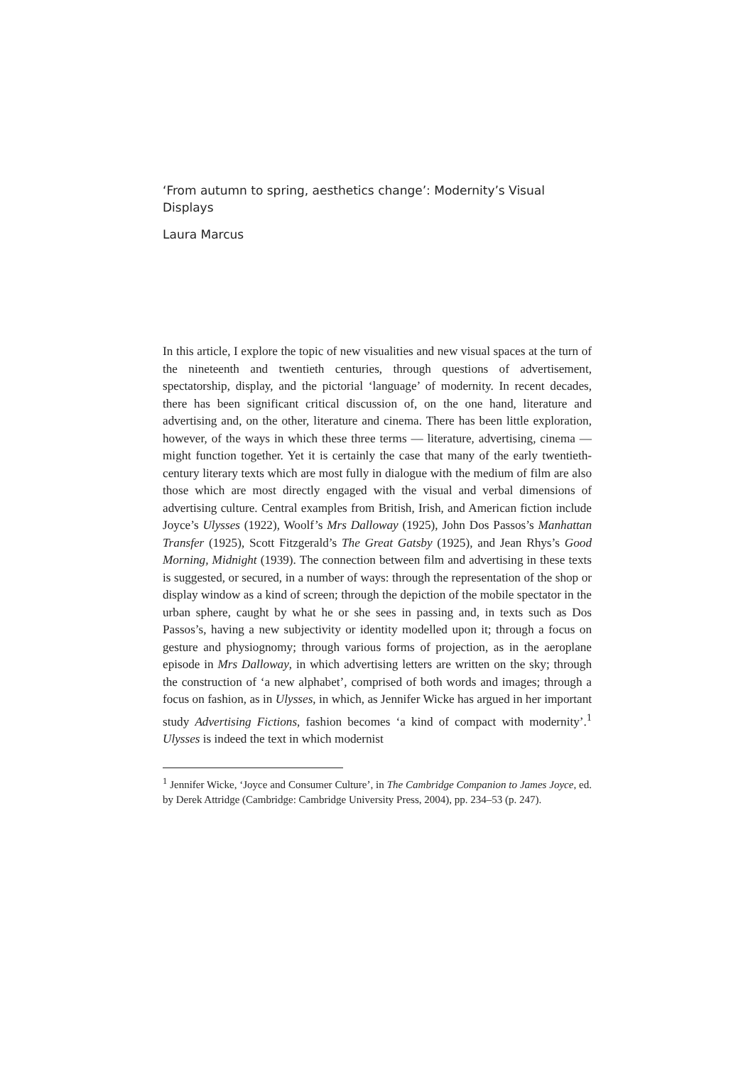‘From autumn to spring, aesthetics change’: Modernity’s Visual Displays
Laura Marcus
In this article, I explore the topic of new visualities and new visual spaces at the turn of the nineteenth and twentieth centuries, through questions of advertisement, spectatorship, display, and the pictorial ‘language’ of modernity. In recent decades, there has been significant critical discussion of, on the one hand, literature and advertising and, on the other, literature and cinema. There has been little exploration, however, of the ways in which these three terms — literature, advertising, cinema — might function together. Yet it is certainly the case that many of the early twentieth-century literary texts which are most fully in dialogue with the medium of film are also those which are most directly engaged with the visual and verbal dimensions of advertising culture. Central examples from British, Irish, and American fiction include Joyce’s Ulysses (1922), Woolf’s Mrs Dalloway (1925), John Dos Passos’s Manhattan Transfer (1925), Scott Fitzgerald’s The Great Gatsby (1925), and Jean Rhys’s Good Morning, Midnight (1939). The connection between film and advertising in these texts is suggested, or secured, in a number of ways: through the representation of the shop or display window as a kind of screen; through the depiction of the mobile spectator in the urban sphere, caught by what he or she sees in passing and, in texts such as Dos Passos’s, having a new subjectivity or identity modelled upon it; through a focus on gesture and physiognomy; through various forms of projection, as in the aeroplane episode in Mrs Dalloway, in which advertising letters are written on the sky; through the construction of ‘a new alphabet’, comprised of both words and images; through a focus on fashion, as in Ulysses, in which, as Jennifer Wicke has argued in her important study Advertising Fictions, fashion becomes ‘a kind of compact with modernity’.<sup>1</sup> Ulysses is indeed the text in which modernist
<sup>1</sup> Jennifer Wicke, ‘Joyce and Consumer Culture’, in The Cambridge Companion to James Joyce, ed. by Derek Attridge (Cambridge: Cambridge University Press, 2004), pp. 234–53 (p. 247).